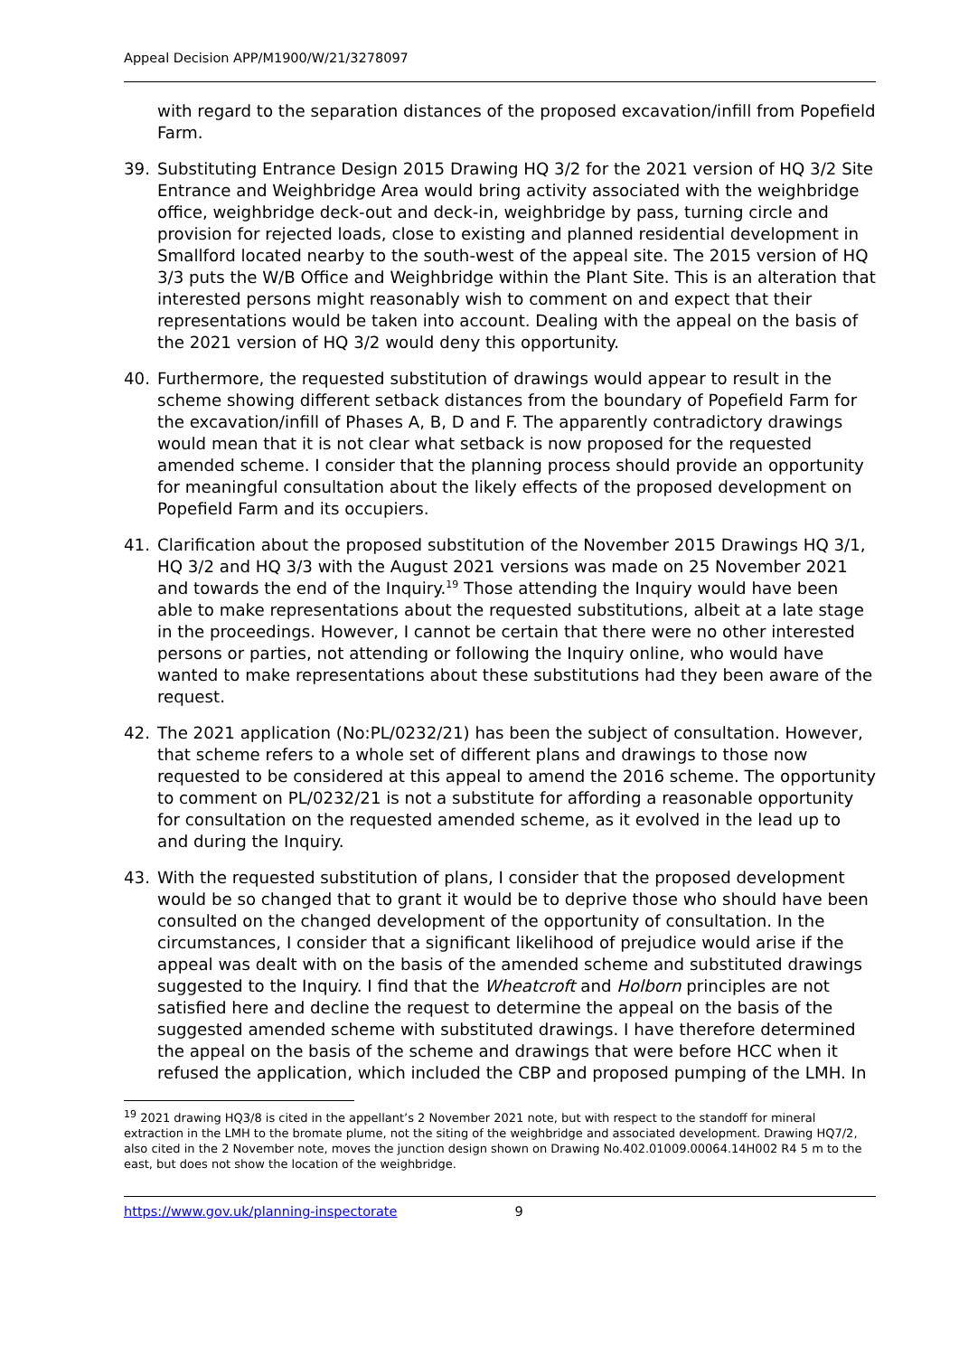Appeal Decision APP/M1900/W/21/3278097
with regard to the separation distances of the proposed excavation/infill from Popefield Farm.
39. Substituting Entrance Design 2015 Drawing HQ 3/2 for the 2021 version of HQ 3/2 Site Entrance and Weighbridge Area would bring activity associated with the weighbridge office, weighbridge deck-out and deck-in, weighbridge by pass, turning circle and provision for rejected loads, close to existing and planned residential development in Smallford located nearby to the south-west of the appeal site. The 2015 version of HQ 3/3 puts the W/B Office and Weighbridge within the Plant Site. This is an alteration that interested persons might reasonably wish to comment on and expect that their representations would be taken into account. Dealing with the appeal on the basis of the 2021 version of HQ 3/2 would deny this opportunity.
40. Furthermore, the requested substitution of drawings would appear to result in the scheme showing different setback distances from the boundary of Popefield Farm for the excavation/infill of Phases A, B, D and F. The apparently contradictory drawings would mean that it is not clear what setback is now proposed for the requested amended scheme. I consider that the planning process should provide an opportunity for meaningful consultation about the likely effects of the proposed development on Popefield Farm and its occupiers.
41. Clarification about the proposed substitution of the November 2015 Drawings HQ 3/1, HQ 3/2 and HQ 3/3 with the August 2021 versions was made on 25 November 2021 and towards the end of the Inquiry.<sup>19</sup> Those attending the Inquiry would have been able to make representations about the requested substitutions, albeit at a late stage in the proceedings. However, I cannot be certain that there were no other interested persons or parties, not attending or following the Inquiry online, who would have wanted to make representations about these substitutions had they been aware of the request.
42. The 2021 application (No:PL/0232/21) has been the subject of consultation. However, that scheme refers to a whole set of different plans and drawings to those now requested to be considered at this appeal to amend the 2016 scheme. The opportunity to comment on PL/0232/21 is not a substitute for affording a reasonable opportunity for consultation on the requested amended scheme, as it evolved in the lead up to and during the Inquiry.
43. With the requested substitution of plans, I consider that the proposed development would be so changed that to grant it would be to deprive those who should have been consulted on the changed development of the opportunity of consultation. In the circumstances, I consider that a significant likelihood of prejudice would arise if the appeal was dealt with on the basis of the amended scheme and substituted drawings suggested to the Inquiry. I find that the Wheatcroft and Holborn principles are not satisfied here and decline the request to determine the appeal on the basis of the suggested amended scheme with substituted drawings. I have therefore determined the appeal on the basis of the scheme and drawings that were before HCC when it refused the application, which included the CBP and proposed pumping of the LMH. In
<sup>19</sup> 2021 drawing HQ3/8 is cited in the appellant’s 2 November 2021 note, but with respect to the standoff for mineral extraction in the LMH to the bromate plume, not the siting of the weighbridge and associated development. Drawing HQ7/2, also cited in the 2 November note, moves the junction design shown on Drawing No.402.01009.00064.14H002 R4 5 m to the east, but does not show the location of the weighbridge.
https://www.gov.uk/planning-inspectorate 9